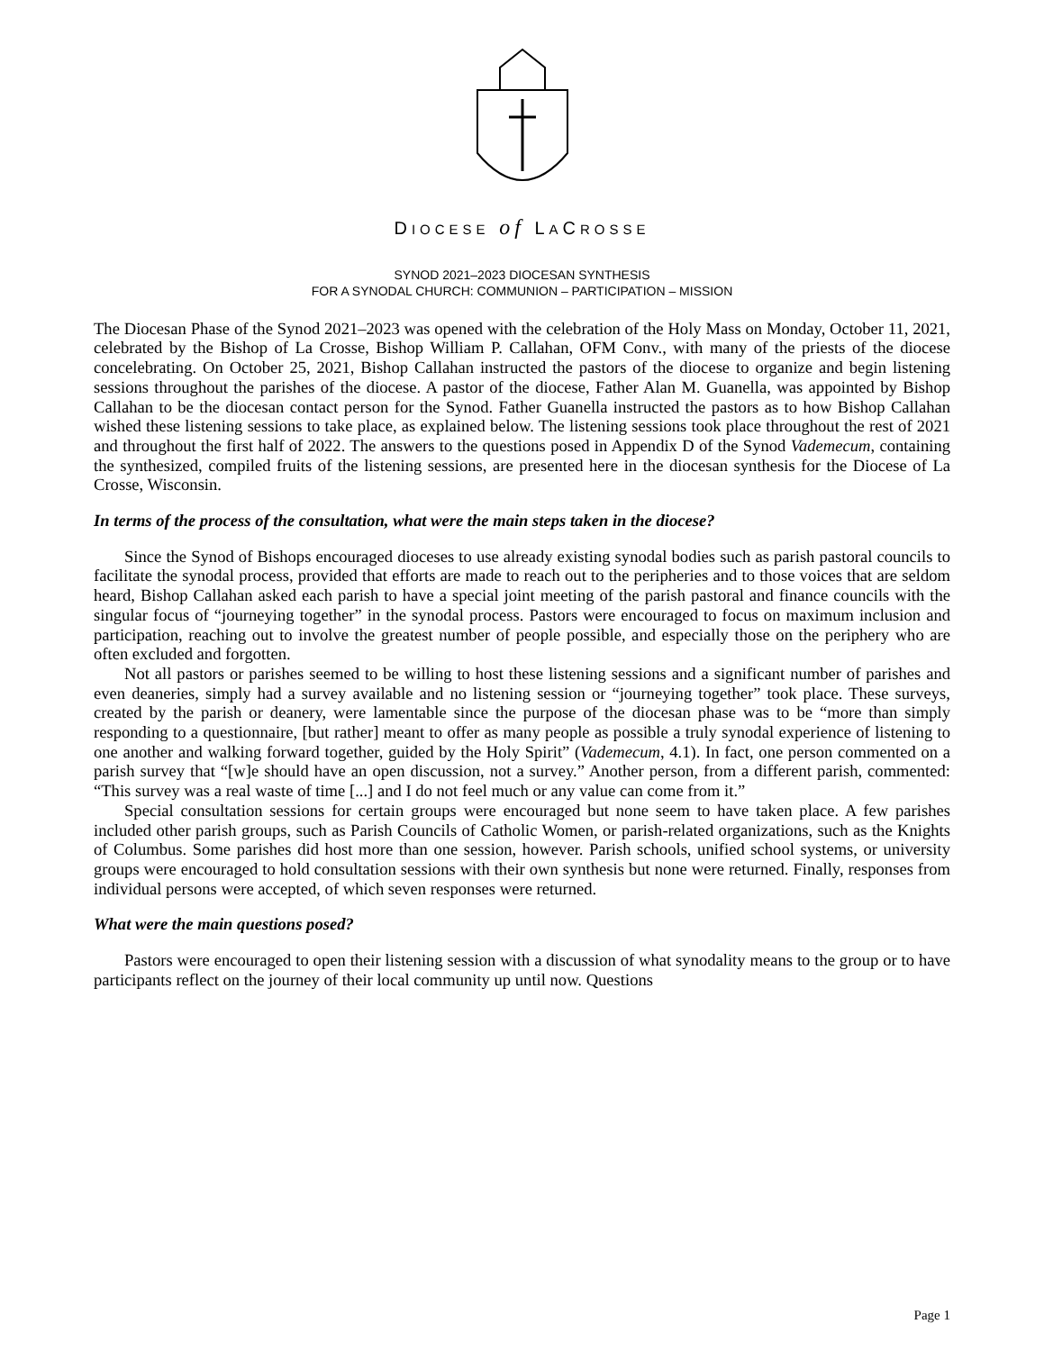DIOCESE of LACROSSE
SYNOD 2021–2023 DIOCESAN SYNTHESIS
FOR A SYNODAL CHURCH: COMMUNION – PARTICIPATION – MISSION
The Diocesan Phase of the Synod 2021–2023 was opened with the celebration of the Holy Mass on Monday, October 11, 2021, celebrated by the Bishop of La Crosse, Bishop William P. Callahan, OFM Conv., with many of the priests of the diocese concelebrating. On October 25, 2021, Bishop Callahan instructed the pastors of the diocese to organize and begin listening sessions throughout the parishes of the diocese. A pastor of the diocese, Father Alan M. Guanella, was appointed by Bishop Callahan to be the diocesan contact person for the Synod. Father Guanella instructed the pastors as to how Bishop Callahan wished these listening sessions to take place, as explained below. The listening sessions took place throughout the rest of 2021 and throughout the first half of 2022. The answers to the questions posed in Appendix D of the Synod Vademecum, containing the synthesized, compiled fruits of the listening sessions, are presented here in the diocesan synthesis for the Diocese of La Crosse, Wisconsin.
In terms of the process of the consultation, what were the main steps taken in the diocese?
Since the Synod of Bishops encouraged dioceses to use already existing synodal bodies such as parish pastoral councils to facilitate the synodal process, provided that efforts are made to reach out to the peripheries and to those voices that are seldom heard, Bishop Callahan asked each parish to have a special joint meeting of the parish pastoral and finance councils with the singular focus of “journeying together” in the synodal process. Pastors were encouraged to focus on maximum inclusion and participation, reaching out to involve the greatest number of people possible, and especially those on the periphery who are often excluded and forgotten.
Not all pastors or parishes seemed to be willing to host these listening sessions and a significant number of parishes and even deaneries, simply had a survey available and no listening session or “journeying together” took place. These surveys, created by the parish or deanery, were lamentable since the purpose of the diocesan phase was to be “more than simply responding to a questionnaire, [but rather] meant to offer as many people as possible a truly synodal experience of listening to one another and walking forward together, guided by the Holy Spirit” (Vademecum, 4.1). In fact, one person commented on a parish survey that “[w]e should have an open discussion, not a survey.” Another person, from a different parish, commented: “This survey was a real waste of time [...] and I do not feel much or any value can come from it.”
Special consultation sessions for certain groups were encouraged but none seem to have taken place. A few parishes included other parish groups, such as Parish Councils of Catholic Women, or parish-related organizations, such as the Knights of Columbus. Some parishes did host more than one session, however. Parish schools, unified school systems, or university groups were encouraged to hold consultation sessions with their own synthesis but none were returned. Finally, responses from individual persons were accepted, of which seven responses were returned.
What were the main questions posed?
Pastors were encouraged to open their listening session with a discussion of what synodality means to the group or to have participants reflect on the journey of their local community up until now. Questions
Page 1